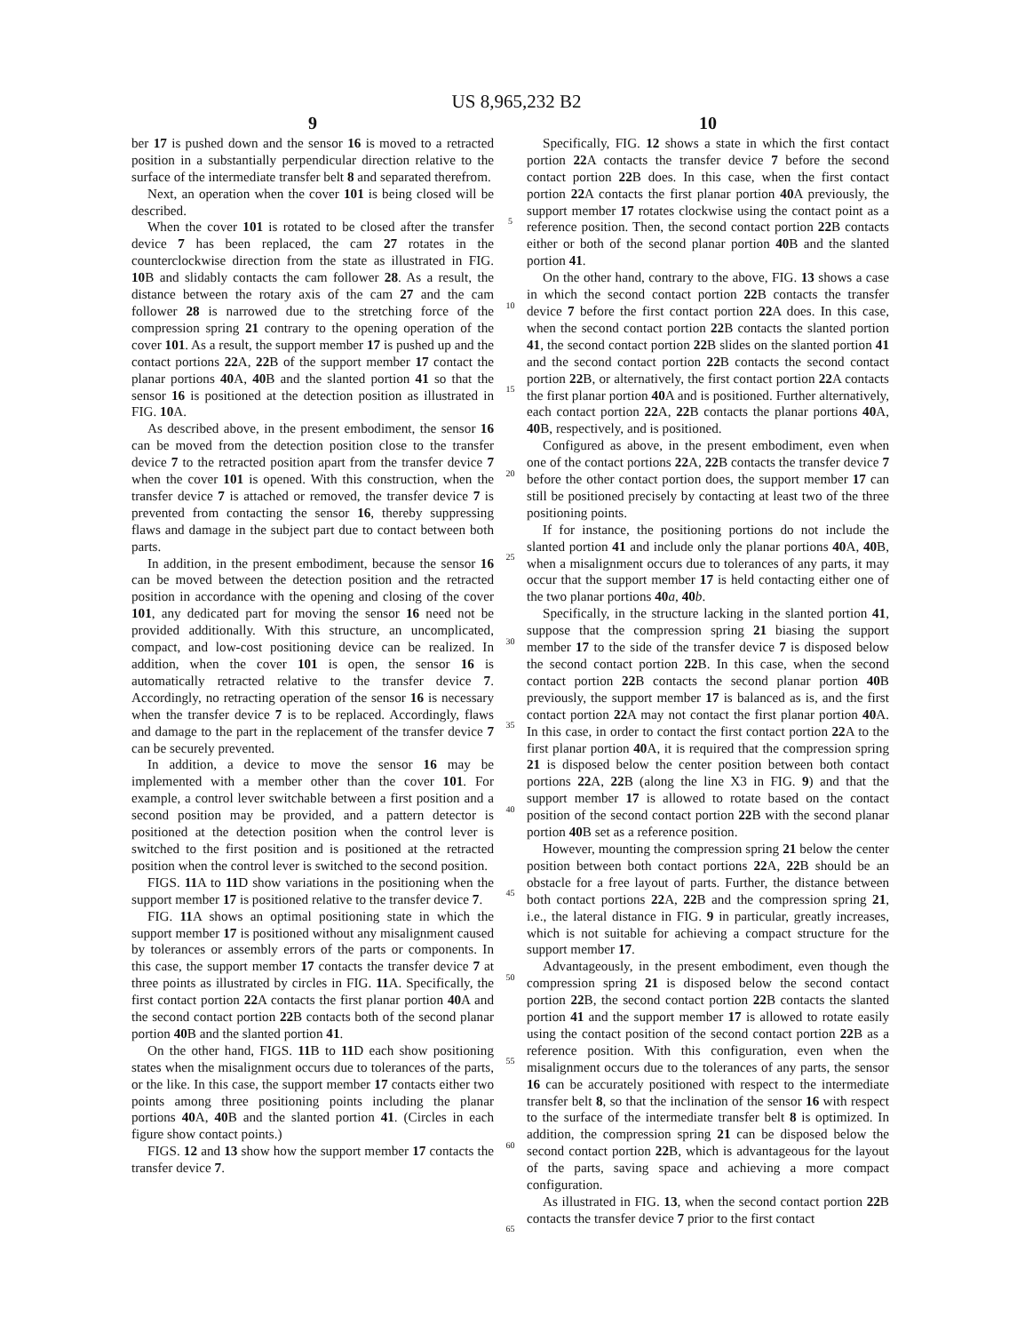US 8,965,232 B2
9
ber 17 is pushed down and the sensor 16 is moved to a retracted position in a substantially perpendicular direction relative to the surface of the intermediate transfer belt 8 and separated therefrom.
Next, an operation when the cover 101 is being closed will be described.
When the cover 101 is rotated to be closed after the transfer device 7 has been replaced, the cam 27 rotates in the counterclockwise direction from the state as illustrated in FIG. 10 B and slidably contacts the cam follower 28. As a result, the distance between the rotary axis of the cam 27 and the cam follower 28 is narrowed due to the stretching force of the compression spring 21 contrary to the opening operation of the cover 101. As a result, the support member 17 is pushed up and the contact portions 22 A, 22 B of the support member 17 contact the planar portions 40 A, 40 B and the slanted portion 41 so that the sensor 16 is positioned at the detection position as illustrated in FIG. 10 A.
As described above, in the present embodiment, the sensor 16 can be moved from the detection position close to the transfer device 7 to the retracted position apart from the transfer device 7 when the cover 101 is opened. With this construction, when the transfer device 7 is attached or removed, the transfer device 7 is prevented from contacting the sensor 16, thereby suppressing flaws and damage in the subject part due to contact between both parts.
In addition, in the present embodiment, because the sensor 16 can be moved between the detection position and the retracted position in accordance with the opening and closing of the cover 101, any dedicated part for moving the sensor 16 need not be provided additionally. With this structure, an uncomplicated, compact, and low-cost positioning device can be realized. In addition, when the cover 101 is open, the sensor 16 is automatically retracted relative to the transfer device 7. Accordingly, no retracting operation of the sensor 16 is necessary when the transfer device 7 is to be replaced. Accordingly, flaws and damage to the part in the replacement of the transfer device 7 can be securely prevented.
In addition, a device to move the sensor 16 may be implemented with a member other than the cover 101. For example, a control lever switchable between a first position and a second position may be provided, and a pattern detector is positioned at the detection position when the control lever is switched to the first position and is positioned at the retracted position when the control lever is switched to the second position.
FIGS. 11 A to 11 D show variations in the positioning when the support member 17 is positioned relative to the transfer device 7.
FIG. 11 A shows an optimal positioning state in which the support member 17 is positioned without any misalignment caused by tolerances or assembly errors of the parts or components. In this case, the support member 17 contacts the transfer device 7 at three points as illustrated by circles in FIG. 11 A. Specifically, the first contact portion 22 A contacts the first planar portion 40 A and the second contact portion 22 B contacts both of the second planar portion 40 B and the slanted portion 41.
On the other hand, FIGS. 11 B to 11 D each show positioning states when the misalignment occurs due to tolerances of the parts, or the like. In this case, the support member 17 contacts either two points among three positioning points including the planar portions 40 A, 40 B and the slanted portion 41. (Circles in each figure show contact points.)
FIGS. 12 and 13 show how the support member 17 contacts the transfer device 7.
5
10
15
20
25
30
35
40
45
50
55
60
65
10
Specifically, FIG. 12 shows a state in which the first contact portion 22 A contacts the transfer device 7 before the second contact portion 22 B does. In this case, when the first contact portion 22 A contacts the first planar portion 40 A previously, the support member 17 rotates clockwise using the contact point as a reference position. Then, the second contact portion 22 B contacts either or both of the second planar portion 40 B and the slanted portion 41.
On the other hand, contrary to the above, FIG. 13 shows a case in which the second contact portion 22 B contacts the transfer device 7 before the first contact portion 22 A does. In this case, when the second contact portion 22 B contacts the slanted portion 41, the second contact portion 22 B slides on the slanted portion 41 and the second contact portion 22 B contacts the second contact portion 22 B, or alternatively, the first contact portion 22 A contacts the first planar portion 40 A and is positioned. Further alternatively, each contact portion 22 A, 22 B contacts the planar portions 40 A, 40 B, respectively, and is positioned.
Configured as above, in the present embodiment, even when one of the contact portions 22 A, 22 B contacts the transfer device 7 before the other contact portion does, the support member 17 can still be positioned precisely by contacting at least two of the three positioning points.
If for instance, the positioning portions do not include the slanted portion 41 and include only the planar portions 40 A, 40 B, when a misalignment occurs due to tolerances of any parts, it may occur that the support member 17 is held contacting either one of the two planar portions 40 a, 40 b.
Specifically, in the structure lacking in the slanted portion 41, suppose that the compression spring 21 biasing the support member 17 to the side of the transfer device 7 is disposed below the second contact portion 22 B. In this case, when the second contact portion 22 B contacts the second planar portion 40 B previously, the support member 17 is balanced as is, and the first contact portion 22 A may not contact the first planar portion 40 A. In this case, in order to contact the first contact portion 22 A to the first planar portion 40 A, it is required that the compression spring 21 is disposed below the center position between both contact portions 22 A, 22 B (along the line X3 in FIG. 9) and that the support member 17 is allowed to rotate based on the contact position of the second contact portion 22 B with the second planar portion 40 B set as a reference position.
However, mounting the compression spring 21 below the center position between both contact portions 22 A, 22 B should be an obstacle for a free layout of parts. Further, the distance between both contact portions 22 A, 22 B and the compression spring 21, i.e., the lateral distance in FIG. 9 in particular, greatly increases, which is not suitable for achieving a compact structure for the support member 17.
Advantageously, in the present embodiment, even though the compression spring 21 is disposed below the second contact portion 22 B, the second contact portion 22 B contacts the slanted portion 41 and the support member 17 is allowed to rotate easily using the contact position of the second contact portion 22 B as a reference position. With this configuration, even when the misalignment occurs due to the tolerances of any parts, the sensor 16 can be accurately positioned with respect to the intermediate transfer belt 8, so that the inclination of the sensor 16 with respect to the surface of the intermediate transfer belt 8 is optimized. In addition, the compression spring 21 can be disposed below the second contact portion 22 B, which is advantageous for the layout of the parts, saving space and achieving a more compact configuration.
As illustrated in FIG. 13, when the second contact portion 22 B contacts the transfer device 7 prior to the first contact